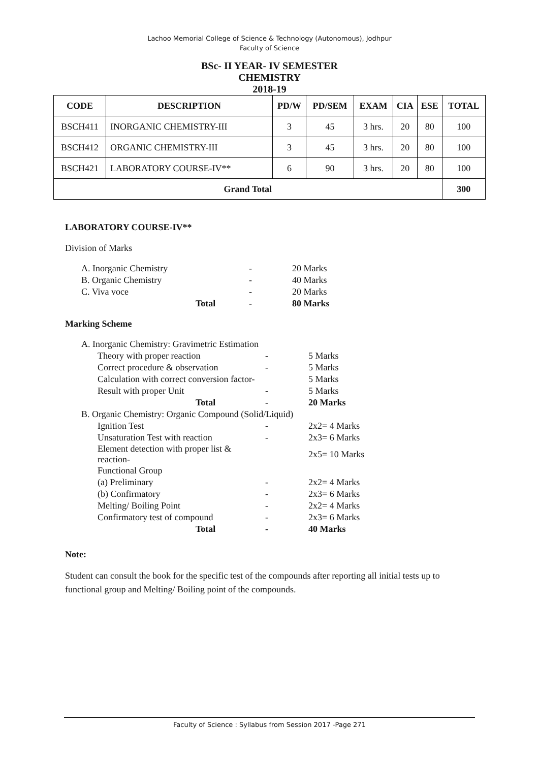Lachoo Memorial College of Science & Technology (Autonomous), Jodhpur
Faculty of Science
BSc- II YEAR- IV SEMESTER
CHEMISTRY
2018-19
| CODE | DESCRIPTION | PD/W | PD/SEM | EXAM | CIA | ESE | TOTAL |
| --- | --- | --- | --- | --- | --- | --- | --- |
| BSCH411 | INORGANIC CHEMISTRY-III | 3 | 45 | 3 hrs. | 20 | 80 | 100 |
| BSCH412 | ORGANIC CHEMISTRY-III | 3 | 45 | 3 hrs. | 20 | 80 | 100 |
| BSCH421 | LABORATORY COURSE-IV** | 6 | 90 | 3 hrs. | 20 | 80 | 100 |
| Grand Total | | | | | | | 300 |
LABORATORY COURSE-IV**
Division of Marks
| A. Inorganic Chemistry | - | 20 Marks |
| B. Organic Chemistry | - | 40 Marks |
| C. Viva voce | - | 20 Marks |
| Total | - | 80 Marks |
Marking Scheme
| A. Inorganic Chemistry: Gravimetric Estimation | | |
| Theory with proper reaction | - | 5 Marks |
| Correct procedure & observation | - | 5 Marks |
| Calculation with correct conversion factor- | | 5 Marks |
| Result with proper Unit | - | 5 Marks |
| Total | - | 20 Marks |
| B. Organic Chemistry: Organic Compound (Solid/Liquid) | | |
| Ignition Test | - | 2x2= 4 Marks |
| Unsaturation Test with reaction | - | 2x3= 6 Marks |
| Element detection with proper list & reaction- | | 2x5= 10 Marks |
| Functional Group | | |
| (a) Preliminary | - | 2x2= 4 Marks |
| (b) Confirmatory | - | 2x3= 6 Marks |
| Melting/ Boiling Point | - | 2x2= 4 Marks |
| Confirmatory test of compound | - | 2x3= 6 Marks |
| Total | - | 40 Marks |
Note:
Student can consult the book for the specific test of the compounds after reporting all initial tests up to functional group and Melting/ Boiling point of the compounds.
Faculty of Science : Syllabus from Session 2017 -Page 271